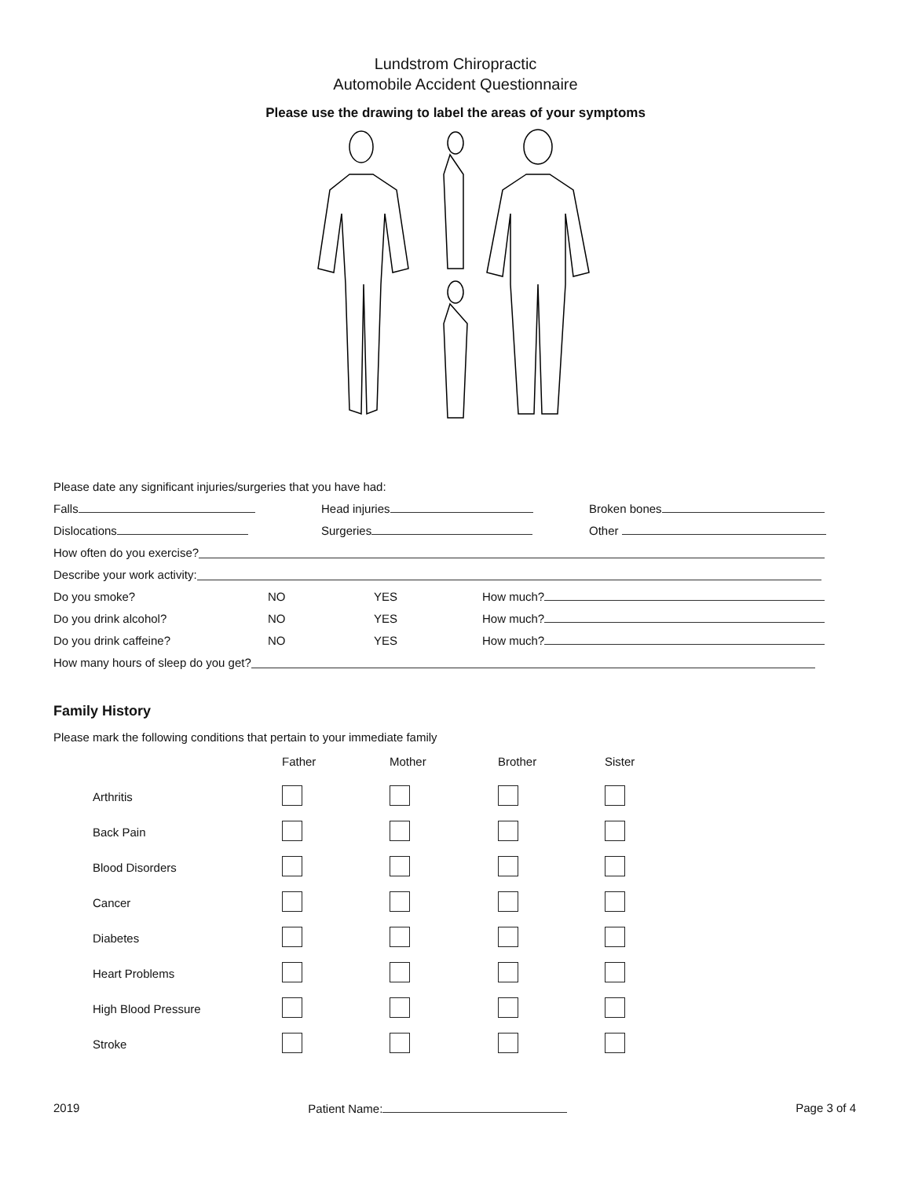Lundstrom Chiropractic
Automobile Accident Questionnaire
Please use the drawing to label the areas of your symptoms
Please date any significant injuries/surgeries that you have had:
Falls Head injuries Broken bones
Dislocations Surgeries Other
How often do you exercise?
Describe your work activity:
Do you smoke? NO YES How much?
Do you drink alcohol? NO YES How much?
Do you drink caffeine? NO YES How much?
How many hours of sleep do you get?
Family History
Please mark the following conditions that pertain to your immediate family
| | Father | Mother | Brother | Sister |
| --- | --- | --- | --- | --- |
| Arthritis | | | | |
| Back Pain | | | | |
| Blood Disorders | | | | |
| Cancer | | | | |
| Diabetes | | | | |
| Heart Problems | | | | |
| High Blood Pressure | | | | |
| Stroke | | | | |
2019 Patient Name: Page 3 of 4